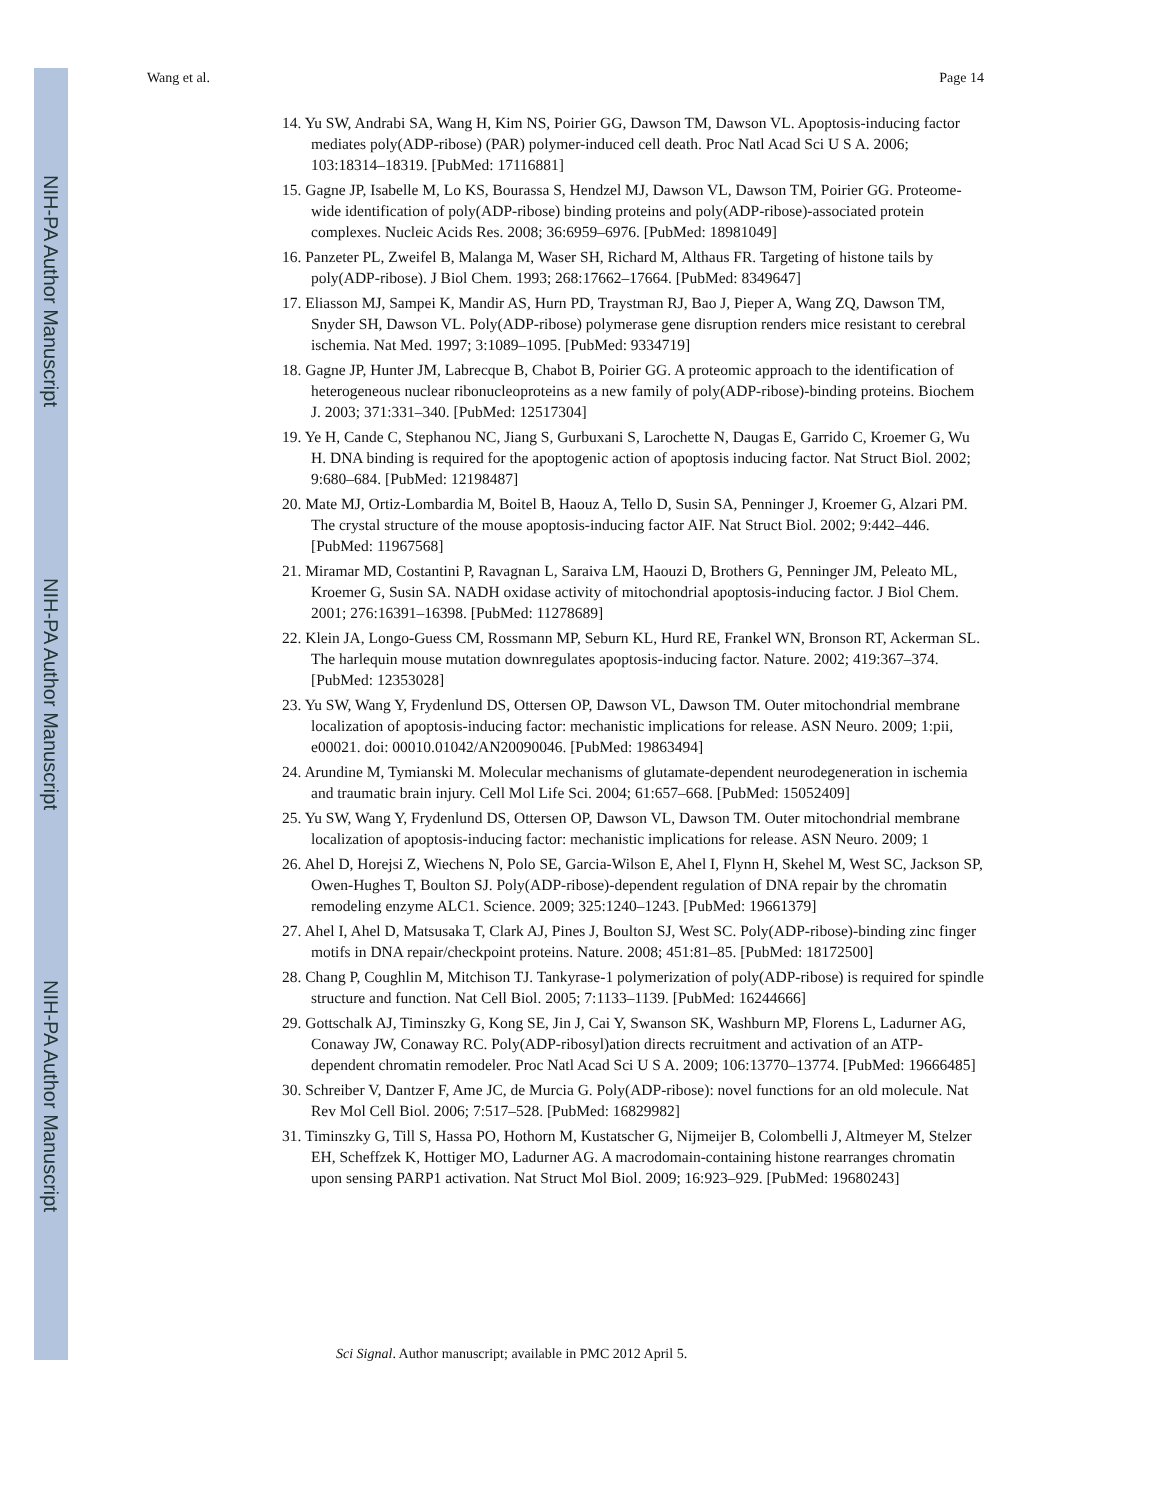NIH-PA Author Manuscript
NIH-PA Author Manuscript
NIH-PA Author Manuscript
Wang et al. Page 14
14. Yu SW, Andrabi SA, Wang H, Kim NS, Poirier GG, Dawson TM, Dawson VL. Apoptosis-inducing factor mediates poly(ADP-ribose) (PAR) polymer-induced cell death. Proc Natl Acad Sci U S A. 2006; 103:18314–18319. [PubMed: 17116881]
15. Gagne JP, Isabelle M, Lo KS, Bourassa S, Hendzel MJ, Dawson VL, Dawson TM, Poirier GG. Proteome-wide identification of poly(ADP-ribose) binding proteins and poly(ADP-ribose)-associated protein complexes. Nucleic Acids Res. 2008; 36:6959–6976. [PubMed: 18981049]
16. Panzeter PL, Zweifel B, Malanga M, Waser SH, Richard M, Althaus FR. Targeting of histone tails by poly(ADP-ribose). J Biol Chem. 1993; 268:17662–17664. [PubMed: 8349647]
17. Eliasson MJ, Sampei K, Mandir AS, Hurn PD, Traystman RJ, Bao J, Pieper A, Wang ZQ, Dawson TM, Snyder SH, Dawson VL. Poly(ADP-ribose) polymerase gene disruption renders mice resistant to cerebral ischemia. Nat Med. 1997; 3:1089–1095. [PubMed: 9334719]
18. Gagne JP, Hunter JM, Labrecque B, Chabot B, Poirier GG. A proteomic approach to the identification of heterogeneous nuclear ribonucleoproteins as a new family of poly(ADP-ribose)-binding proteins. Biochem J. 2003; 371:331–340. [PubMed: 12517304]
19. Ye H, Cande C, Stephanou NC, Jiang S, Gurbuxani S, Larochette N, Daugas E, Garrido C, Kroemer G, Wu H. DNA binding is required for the apoptogenic action of apoptosis inducing factor. Nat Struct Biol. 2002; 9:680–684. [PubMed: 12198487]
20. Mate MJ, Ortiz-Lombardia M, Boitel B, Haouz A, Tello D, Susin SA, Penninger J, Kroemer G, Alzari PM. The crystal structure of the mouse apoptosis-inducing factor AIF. Nat Struct Biol. 2002; 9:442–446. [PubMed: 11967568]
21. Miramar MD, Costantini P, Ravagnan L, Saraiva LM, Haouzi D, Brothers G, Penninger JM, Peleato ML, Kroemer G, Susin SA. NADH oxidase activity of mitochondrial apoptosis-inducing factor. J Biol Chem. 2001; 276:16391–16398. [PubMed: 11278689]
22. Klein JA, Longo-Guess CM, Rossmann MP, Seburn KL, Hurd RE, Frankel WN, Bronson RT, Ackerman SL. The harlequin mouse mutation downregulates apoptosis-inducing factor. Nature. 2002; 419:367–374. [PubMed: 12353028]
23. Yu SW, Wang Y, Frydenlund DS, Ottersen OP, Dawson VL, Dawson TM. Outer mitochondrial membrane localization of apoptosis-inducing factor: mechanistic implications for release. ASN Neuro. 2009; 1:pii, e00021. doi: 00010.01042/AN20090046. [PubMed: 19863494]
24. Arundine M, Tymianski M. Molecular mechanisms of glutamate-dependent neurodegeneration in ischemia and traumatic brain injury. Cell Mol Life Sci. 2004; 61:657–668. [PubMed: 15052409]
25. Yu SW, Wang Y, Frydenlund DS, Ottersen OP, Dawson VL, Dawson TM. Outer mitochondrial membrane localization of apoptosis-inducing factor: mechanistic implications for release. ASN Neuro. 2009; 1
26. Ahel D, Horejsi Z, Wiechens N, Polo SE, Garcia-Wilson E, Ahel I, Flynn H, Skehel M, West SC, Jackson SP, Owen-Hughes T, Boulton SJ. Poly(ADP-ribose)-dependent regulation of DNA repair by the chromatin remodeling enzyme ALC1. Science. 2009; 325:1240–1243. [PubMed: 19661379]
27. Ahel I, Ahel D, Matsusaka T, Clark AJ, Pines J, Boulton SJ, West SC. Poly(ADP-ribose)-binding zinc finger motifs in DNA repair/checkpoint proteins. Nature. 2008; 451:81–85. [PubMed: 18172500]
28. Chang P, Coughlin M, Mitchison TJ. Tankyrase-1 polymerization of poly(ADP-ribose) is required for spindle structure and function. Nat Cell Biol. 2005; 7:1133–1139. [PubMed: 16244666]
29. Gottschalk AJ, Timinszky G, Kong SE, Jin J, Cai Y, Swanson SK, Washburn MP, Florens L, Ladurner AG, Conaway JW, Conaway RC. Poly(ADP-ribosyl)ation directs recruitment and activation of an ATP-dependent chromatin remodeler. Proc Natl Acad Sci U S A. 2009; 106:13770–13774. [PubMed: 19666485]
30. Schreiber V, Dantzer F, Ame JC, de Murcia G. Poly(ADP-ribose): novel functions for an old molecule. Nat Rev Mol Cell Biol. 2006; 7:517–528. [PubMed: 16829982]
31. Timinszky G, Till S, Hassa PO, Hothorn M, Kustatscher G, Nijmeijer B, Colombelli J, Altmeyer M, Stelzer EH, Scheffzek K, Hottiger MO, Ladurner AG. A macrodomain-containing histone rearranges chromatin upon sensing PARP1 activation. Nat Struct Mol Biol. 2009; 16:923–929. [PubMed: 19680243]
Sci Signal. Author manuscript; available in PMC 2012 April 5.